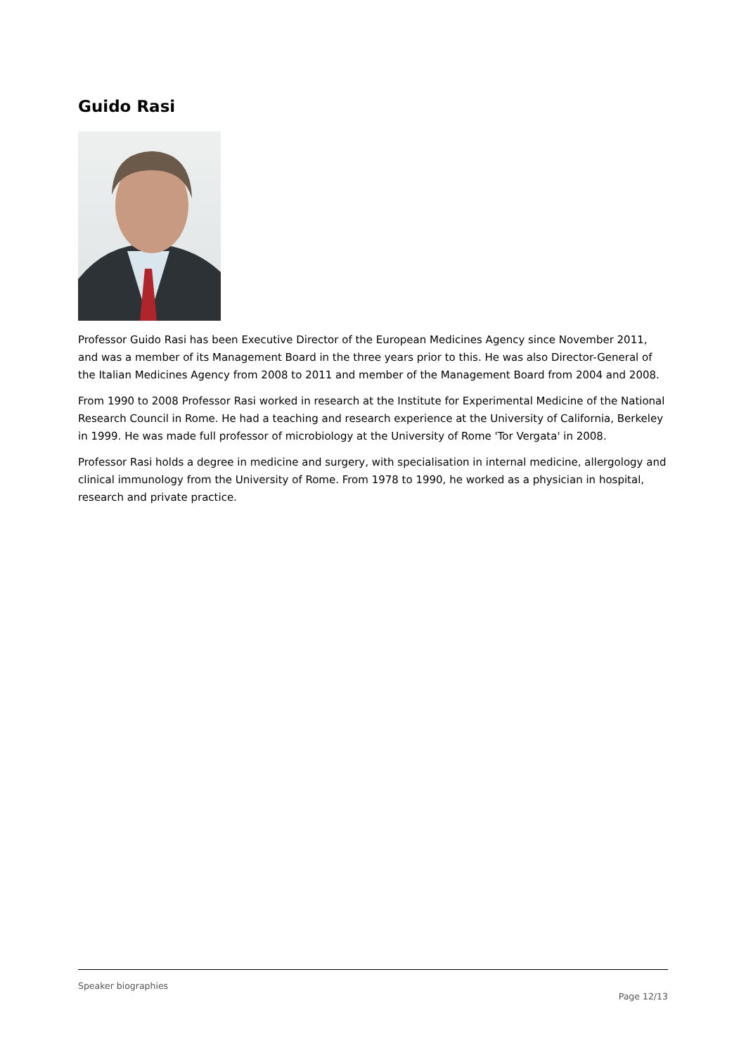Guido Rasi
Professor Guido Rasi has been Executive Director of the European Medicines Agency since November 2011, and was a member of its Management Board in the three years prior to this. He was also Director-General of the Italian Medicines Agency from 2008 to 2011 and member of the Management Board from 2004 and 2008.
From 1990 to 2008 Professor Rasi worked in research at the Institute for Experimental Medicine of the National Research Council in Rome. He had a teaching and research experience at the University of California, Berkeley in 1999. He was made full professor of microbiology at the University of Rome 'Tor Vergata' in 2008.
Professor Rasi holds a degree in medicine and surgery, with specialisation in internal medicine, allergology and clinical immunology from the University of Rome. From 1978 to 1990, he worked as a physician in hospital, research and private practice.
Speaker biographies
Page 12/13